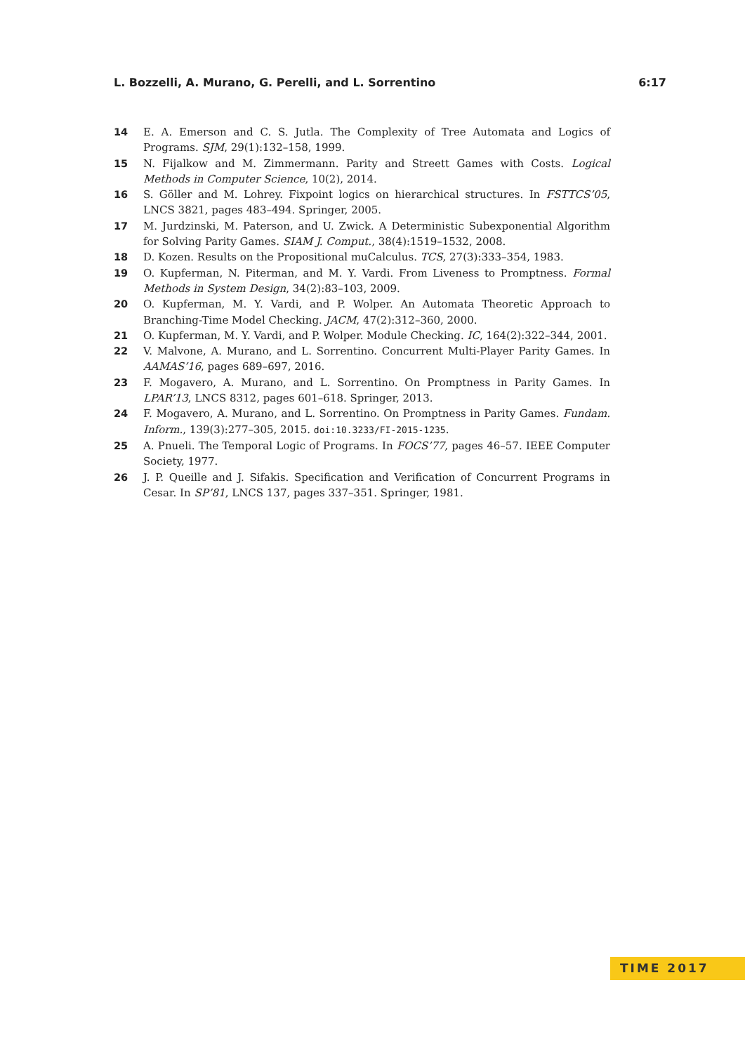L. Bozzelli, A. Murano, G. Perelli, and L. Sorrentino 6:17
14 E. A. Emerson and C. S. Jutla. The Complexity of Tree Automata and Logics of Programs. SJM, 29(1):132–158, 1999.
15 N. Fijalkow and M. Zimmermann. Parity and Streett Games with Costs. Logical Methods in Computer Science, 10(2), 2014.
16 S. Göller and M. Lohrey. Fixpoint logics on hierarchical structures. In FSTTCS’05, LNCS 3821, pages 483–494. Springer, 2005.
17 M. Jurdzinski, M. Paterson, and U. Zwick. A Deterministic Subexponential Algorithm for Solving Parity Games. SIAM J. Comput., 38(4):1519–1532, 2008.
18 D. Kozen. Results on the Propositional muCalculus. TCS, 27(3):333–354, 1983.
19 O. Kupferman, N. Piterman, and M. Y. Vardi. From Liveness to Promptness. Formal Methods in System Design, 34(2):83–103, 2009.
20 O. Kupferman, M. Y. Vardi, and P. Wolper. An Automata Theoretic Approach to Branching-Time Model Checking. JACM, 47(2):312–360, 2000.
21 O. Kupferman, M. Y. Vardi, and P. Wolper. Module Checking. IC, 164(2):322–344, 2001.
22 V. Malvone, A. Murano, and L. Sorrentino. Concurrent Multi-Player Parity Games. In AAMAS’16, pages 689–697, 2016.
23 F. Mogavero, A. Murano, and L. Sorrentino. On Promptness in Parity Games. In LPAR’13, LNCS 8312, pages 601–618. Springer, 2013.
24 F. Mogavero, A. Murano, and L. Sorrentino. On Promptness in Parity Games. Fundam. Inform., 139(3):277–305, 2015. doi:10.3233/FI-2015-1235.
25 A. Pnueli. The Temporal Logic of Programs. In FOCS’77, pages 46–57. IEEE Computer Society, 1977.
26 J. P. Queille and J. Sifakis. Specification and Verification of Concurrent Programs in Cesar. In SP’81, LNCS 137, pages 337–351. Springer, 1981.
TIME 2017